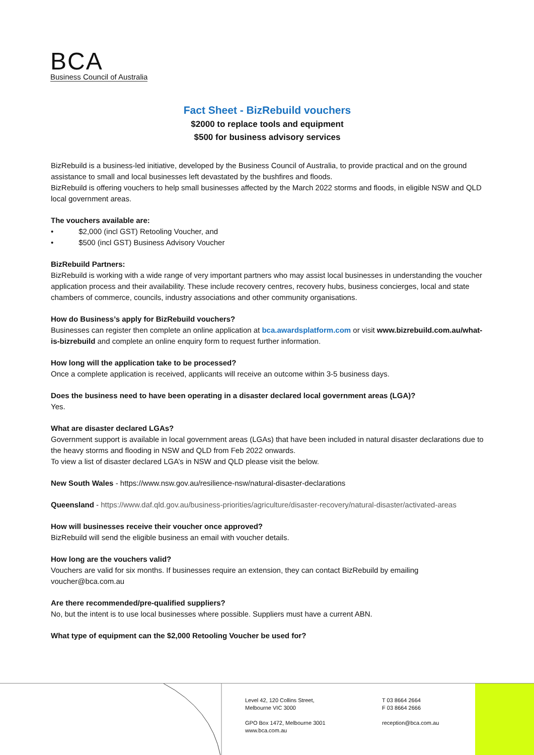BCA
Business Council of Australia
Fact Sheet - BizRebuild vouchers
$2000 to replace tools and equipment
$500 for business advisory services
BizRebuild is a business-led initiative, developed by the Business Council of Australia, to provide practical and on the ground assistance to small and local businesses left devastated by the bushfires and floods.
BizRebuild is offering vouchers to help small businesses affected by the March 2022 storms and floods, in eligible NSW and QLD local government areas.
The vouchers available are:
• $2,000 (incl GST) Retooling Voucher, and
• $500 (incl GST) Business Advisory Voucher
BizRebuild Partners:
BizRebuild is working with a wide range of very important partners who may assist local businesses in understanding the voucher application process and their availability. These include recovery centres, recovery hubs, business concierges, local and state chambers of commerce, councils, industry associations and other community organisations.
How do Business’s apply for BizRebuild vouchers?
Businesses can register then complete an online application at bca.awardsplatform.com or visit www.bizrebuild.com.au/what-is-bizrebuild and complete an online enquiry form to request further information.
How long will the application take to be processed?
Once a complete application is received, applicants will receive an outcome within 3-5 business days.
Does the business need to have been operating in a disaster declared local government areas (LGA)?
Yes.
What are disaster declared LGAs?
Government support is available in local government areas (LGAs) that have been included in natural disaster declarations due to the heavy storms and flooding in NSW and QLD from Feb 2022 onwards.
To view a list of disaster declared LGA’s in NSW and QLD please visit the below.
New South Wales - https://www.nsw.gov.au/resilience-nsw/natural-disaster-declarations
Queensland - https://www.daf.qld.gov.au/business-priorities/agriculture/disaster-recovery/natural-disaster/activated-areas
How will businesses receive their voucher once approved?
BizRebuild will send the eligible business an email with voucher details.
How long are the vouchers valid?
Vouchers are valid for six months. If businesses require an extension, they can contact BizRebuild by emailing voucher@bca.com.au
Are there recommended/pre-qualified suppliers?
No, but the intent is to use local businesses where possible. Suppliers must have a current ABN.
What type of equipment can the $2,000 Retooling Voucher be used for?
Level 42, 120 Collins Street,
Melbourne VIC 3000
GPO Box 1472, Melbourne 3001
www.bca.com.au
T 03 8664 2664
F 03 8664 2666
reception@bca.com.au